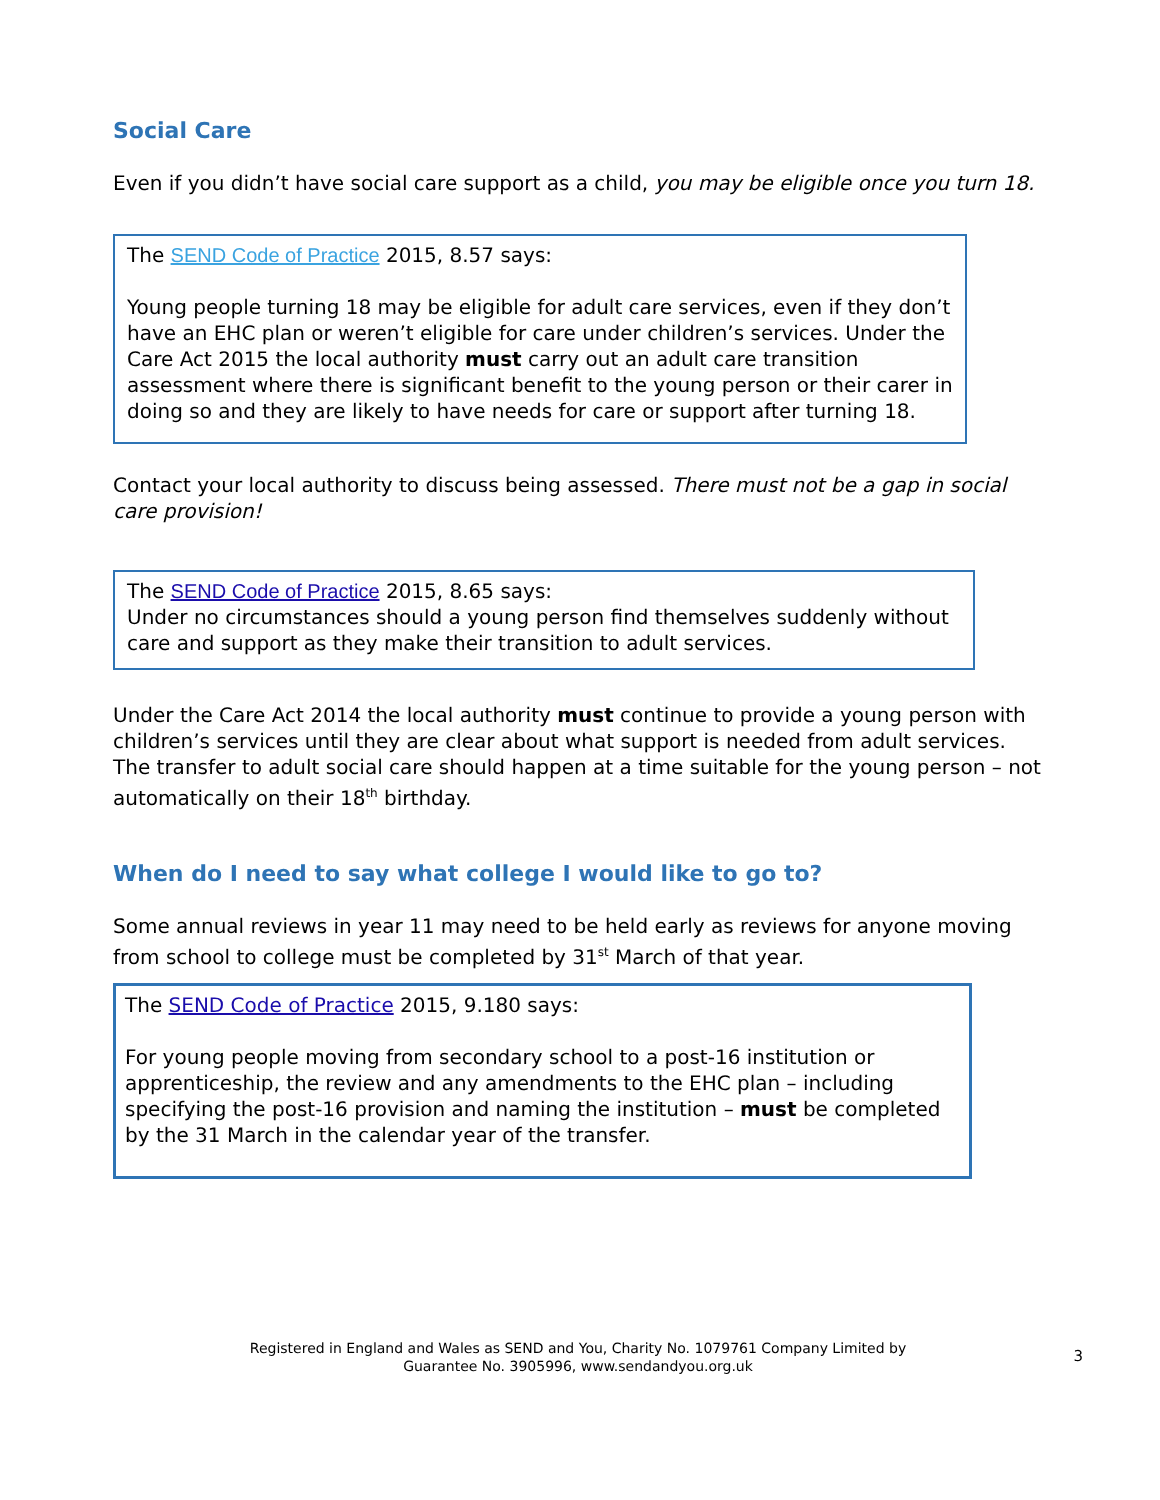Social Care
Even if you didn’t have social care support as a child, you may be eligible once you turn 18.
The SEND Code of Practice 2015, 8.57 says:
Young people turning 18 may be eligible for adult care services, even if they don’t have an EHC plan or weren’t eligible for care under children’s services. Under the Care Act 2015 the local authority must carry out an adult care transition assessment where there is significant benefit to the young person or their carer in doing so and they are likely to have needs for care or support after turning 18.
Contact your local authority to discuss being assessed. There must not be a gap in social care provision!
The SEND Code of Practice 2015, 8.65 says:
Under no circumstances should a young person find themselves suddenly without care and support as they make their transition to adult services.
Under the Care Act 2014 the local authority must continue to provide a young person with children’s services until they are clear about what support is needed from adult services. The transfer to adult social care should happen at a time suitable for the young person – not automatically on their 18<sup>th</sup> birthday.
When do I need to say what college I would like to go to?
Some annual reviews in year 11 may need to be held early as reviews for anyone moving from school to college must be completed by 31<sup>st</sup> March of that year.
The SEND Code of Practice 2015, 9.180 says:
For young people moving from secondary school to a post-16 institution or apprenticeship, the review and any amendments to the EHC plan – including specifying the post-16 provision and naming the institution – must be completed by the 31 March in the calendar year of the transfer.
Registered in England and Wales as SEND and You, Charity No. 1079761 Company Limited by
Guarantee No. 3905996, www.sendandyou.org.uk
3